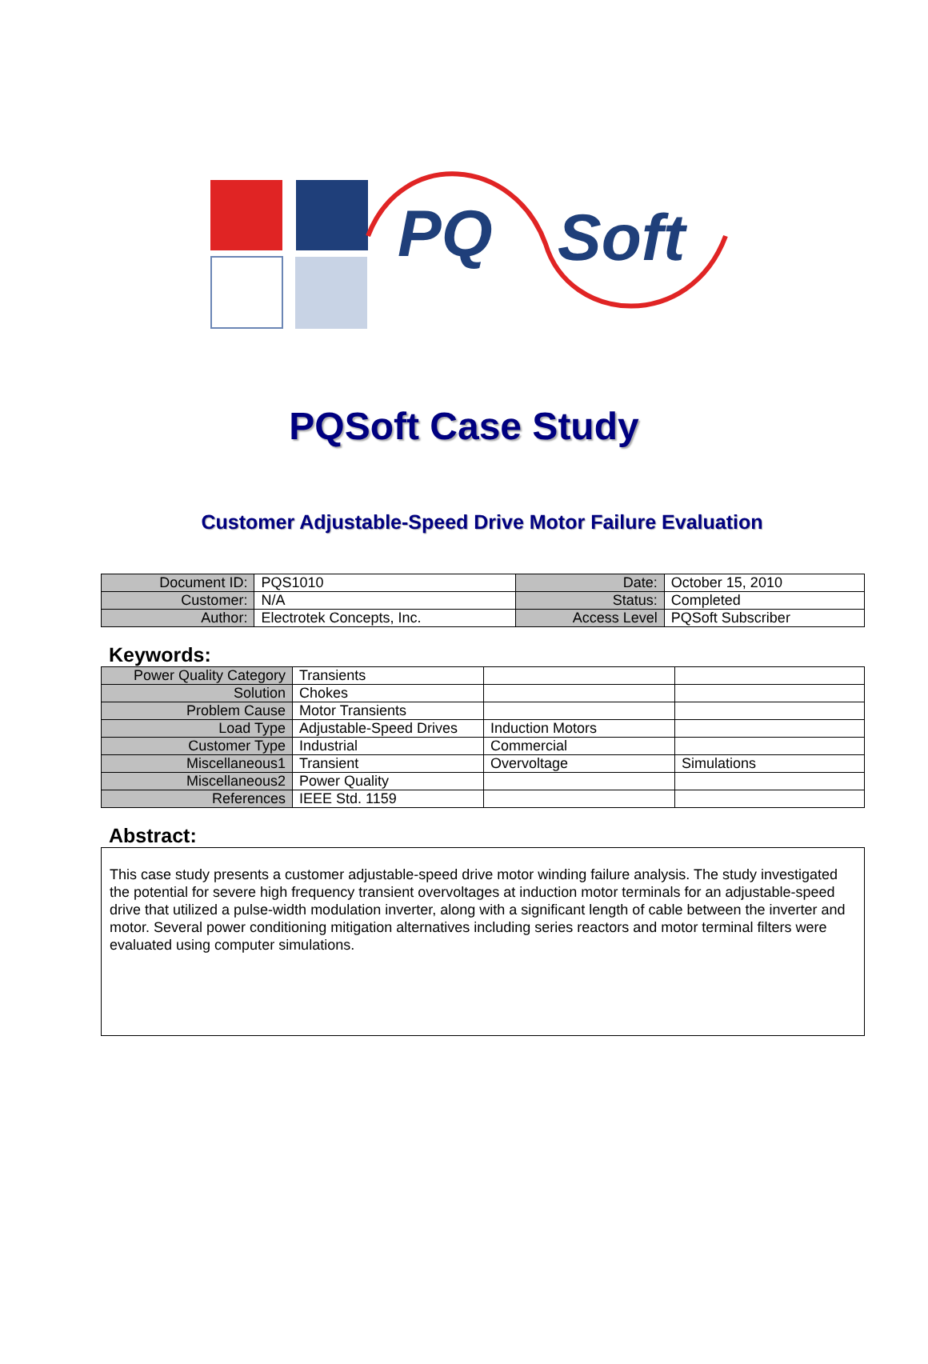PQ
Soft
PQSoft Case Study
Customer Adjustable-Speed Drive Motor Failure Evaluation
| Document ID: | PQS1010 | Date: | October 15, 2010 |
| Customer: | N/A | Status: | Completed |
| Author: | Electrotek Concepts, Inc. | Access Level | PQSoft Subscriber |
Keywords:
| Power Quality Category | Transients | | |
| Solution | Chokes | | |
| Problem Cause | Motor Transients | | |
| Load Type | Adjustable-Speed Drives | Induction Motors | |
| Customer Type | Industrial | Commercial | |
| Miscellaneous1 | Transient | Overvoltage | Simulations |
| Miscellaneous2 | Power Quality | | |
| References | IEEE Std. 1159 | | |
Abstract:
This case study presents a customer adjustable-speed drive motor winding failure analysis. The study investigated the potential for severe high frequency transient overvoltages at induction motor terminals for an adjustable-speed drive that utilized a pulse-width modulation inverter, along with a significant length of cable between the inverter and motor. Several power conditioning mitigation alternatives including series reactors and motor terminal filters were evaluated using computer simulations.